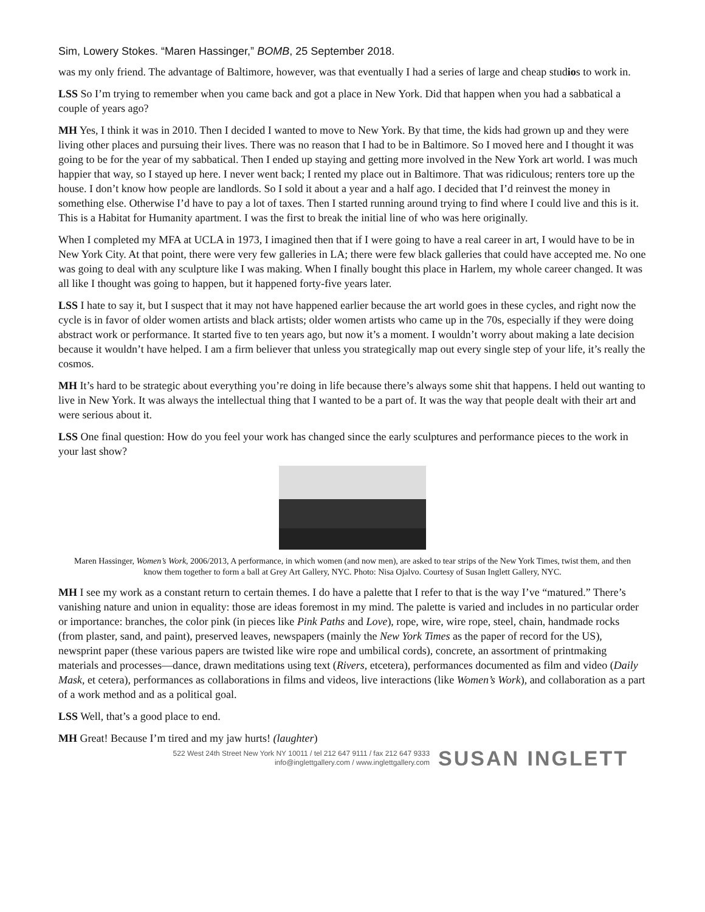Sim, Lowery Stokes. “Maren Hassinger,” BOMB, 25 September 2018.
was my only friend. The advantage of Baltimore, however, was that eventually I had a series of large and cheap studios to work in.
LSS So I’m trying to remember when you came back and got a place in New York. Did that happen when you had a sabbatical a couple of years ago?
MH Yes, I think it was in 2010. Then I decided I wanted to move to New York. By that time, the kids had grown up and they were living other places and pursuing their lives. There was no reason that I had to be in Baltimore. So I moved here and I thought it was going to be for the year of my sabbatical. Then I ended up staying and getting more involved in the New York art world. I was much happier that way, so I stayed up here. I never went back; I rented my place out in Baltimore. That was ridiculous; renters tore up the house. I don’t know how people are landlords. So I sold it about a year and a half ago. I decided that I’d reinvest the money in something else. Otherwise I’d have to pay a lot of taxes. Then I started running around trying to find where I could live and this is it. This is a Habitat for Humanity apartment. I was the first to break the initial line of who was here originally.
When I completed my MFA at UCLA in 1973, I imagined then that if I were going to have a real career in art, I would have to be in New York City. At that point, there were very few galleries in LA; there were few black galleries that could have accepted me. No one was going to deal with any sculpture like I was making. When I finally bought this place in Harlem, my whole career changed. It was all like I thought was going to happen, but it happened forty-five years later.
LSS I hate to say it, but I suspect that it may not have happened earlier because the art world goes in these cycles, and right now the cycle is in favor of older women artists and black artists; older women artists who came up in the 70s, especially if they were doing abstract work or performance. It started five to ten years ago, but now it’s a moment. I wouldn’t worry about making a late decision because it wouldn’t have helped. I am a firm believer that unless you strategically map out every single step of your life, it’s really the cosmos.
MH It’s hard to be strategic about everything you’re doing in life because there’s always some shit that happens. I held out wanting to live in New York. It was always the intellectual thing that I wanted to be a part of. It was the way that people dealt with their art and were serious about it.
LSS One final question: How do you feel your work has changed since the early sculptures and performance pieces to the work in your last show?
Maren Hassinger, Women’s Work, 2006/2013, A performance, in which women (and now men), are asked to tear strips of the New York Times, twist them, and then know them together to form a ball at Grey Art Gallery, NYC. Photo: Nisa Ojalvo. Courtesy of Susan Inglett Gallery, NYC.
MH I see my work as a constant return to certain themes. I do have a palette that I refer to that is the way I’ve “matured.” There’s vanishing nature and union in equality: those are ideas foremost in my mind. The palette is varied and includes in no particular order or importance: branches, the color pink (in pieces like Pink Paths and Love), rope, wire, wire rope, steel, chain, handmade rocks (from plaster, sand, and paint), preserved leaves, newspapers (mainly the New York Times as the paper of record for the US), newsprint paper (these various papers are twisted like wire rope and umbilical cords), concrete, an assortment of printmaking materials and processes—dance, drawn meditations using text (Rivers, etcetera), performances documented as film and video (Daily Mask, et cetera), performances as collaborations in films and videos, live interactions (like Women’s Work), and collaboration as a part of a work method and as a political goal.
LSS Well, that’s a good place to end.
MH Great! Because I’m tired and my jaw hurts! (laughter)
522 West 24th Street New York NY 10011 / tel 212 647 9111 / fax 212 647 9333
info@inglettgallery.com / www.inglettgallery.com
SUSAN INGLETT